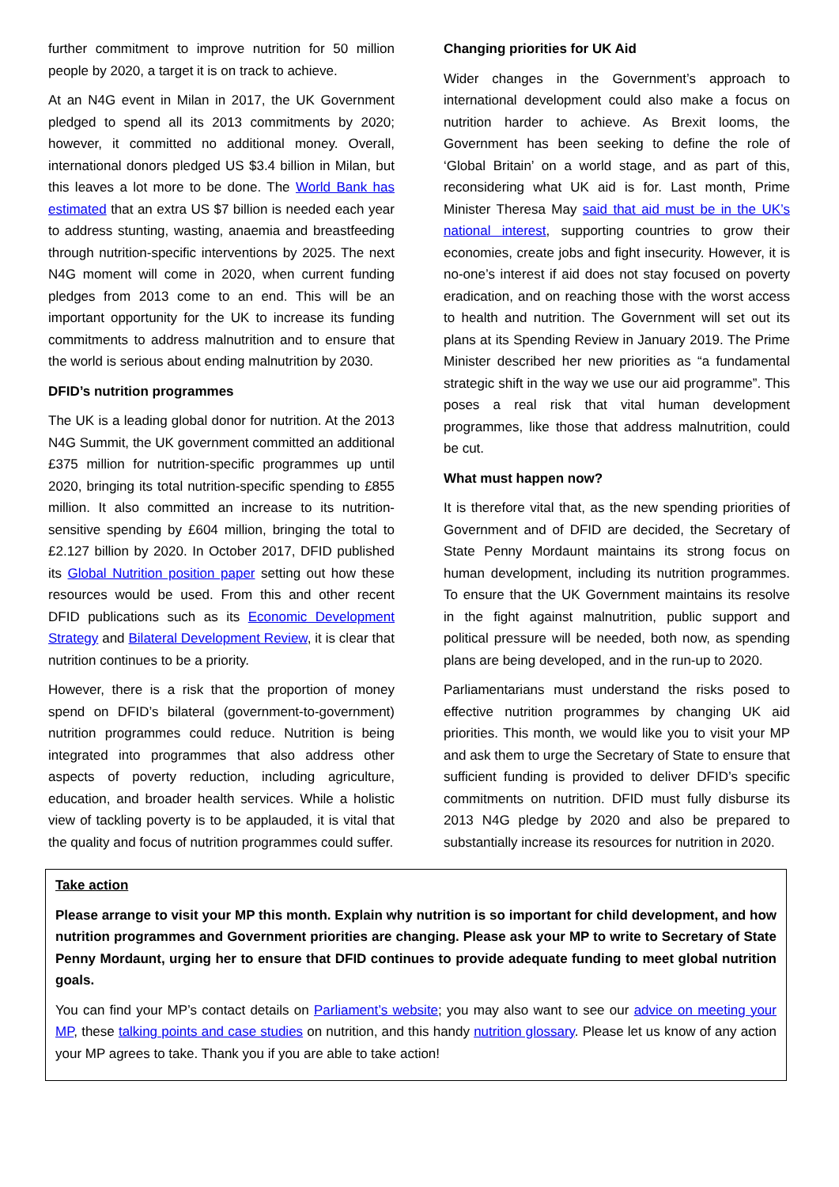further commitment to improve nutrition for 50 million people by 2020, a target it is on track to achieve.
At an N4G event in Milan in 2017, the UK Government pledged to spend all its 2013 commitments by 2020; however, it committed no additional money. Overall, international donors pledged US $3.4 billion in Milan, but this leaves a lot more to be done. The World Bank has estimated that an extra US $7 billion is needed each year to address stunting, wasting, anaemia and breastfeeding through nutrition-specific interventions by 2025. The next N4G moment will come in 2020, when current funding pledges from 2013 come to an end. This will be an important opportunity for the UK to increase its funding commitments to address malnutrition and to ensure that the world is serious about ending malnutrition by 2030.
DFID’s nutrition programmes
The UK is a leading global donor for nutrition. At the 2013 N4G Summit, the UK government committed an additional £375 million for nutrition-specific programmes up until 2020, bringing its total nutrition-specific spending to £855 million. It also committed an increase to its nutrition-sensitive spending by £604 million, bringing the total to £2.127 billion by 2020. In October 2017, DFID published its Global Nutrition position paper setting out how these resources would be used. From this and other recent DFID publications such as its Economic Development Strategy and Bilateral Development Review, it is clear that nutrition continues to be a priority.
However, there is a risk that the proportion of money spend on DFID’s bilateral (government-to-government) nutrition programmes could reduce. Nutrition is being integrated into programmes that also address other aspects of poverty reduction, including agriculture, education, and broader health services. While a holistic view of tackling poverty is to be applauded, it is vital that the quality and focus of nutrition programmes could suffer.
Changing priorities for UK Aid
Wider changes in the Government’s approach to international development could also make a focus on nutrition harder to achieve. As Brexit looms, the Government has been seeking to define the role of ‘Global Britain’ on a world stage, and as part of this, reconsidering what UK aid is for. Last month, Prime Minister Theresa May said that aid must be in the UK’s national interest, supporting countries to grow their economies, create jobs and fight insecurity. However, it is no-one’s interest if aid does not stay focused on poverty eradication, and on reaching those with the worst access to health and nutrition. The Government will set out its plans at its Spending Review in January 2019. The Prime Minister described her new priorities as “a fundamental strategic shift in the way we use our aid programme”. This poses a real risk that vital human development programmes, like those that address malnutrition, could be cut.
What must happen now?
It is therefore vital that, as the new spending priorities of Government and of DFID are decided, the Secretary of State Penny Mordaunt maintains its strong focus on human development, including its nutrition programmes. To ensure that the UK Government maintains its resolve in the fight against malnutrition, public support and political pressure will be needed, both now, as spending plans are being developed, and in the run-up to 2020.
Parliamentarians must understand the risks posed to effective nutrition programmes by changing UK aid priorities. This month, we would like you to visit your MP and ask them to urge the Secretary of State to ensure that sufficient funding is provided to deliver DFID’s specific commitments on nutrition. DFID must fully disburse its 2013 N4G pledge by 2020 and also be prepared to substantially increase its resources for nutrition in 2020.
Take action
Please arrange to visit your MP this month. Explain why nutrition is so important for child development, and how nutrition programmes and Government priorities are changing. Please ask your MP to write to Secretary of State Penny Mordaunt, urging her to ensure that DFID continues to provide adequate funding to meet global nutrition goals.
You can find your MP’s contact details on Parliament’s website; you may also want to see our advice on meeting your MP, these talking points and case studies on nutrition, and this handy nutrition glossary. Please let us know of any action your MP agrees to take. Thank you if you are able to take action!